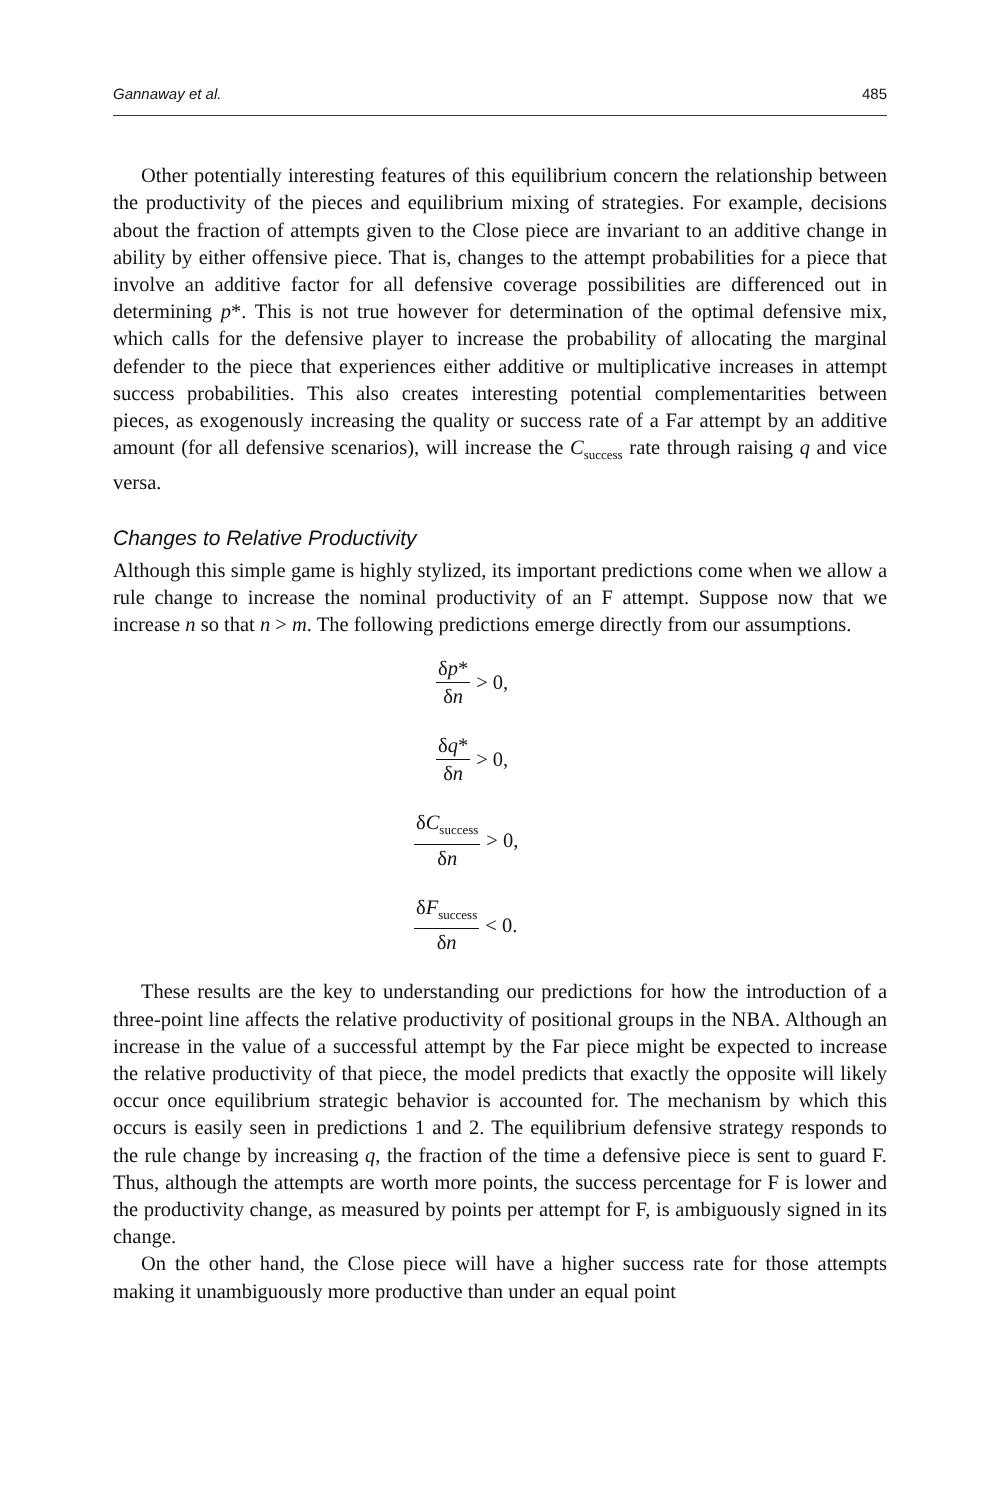Gannaway et al. 485
Other potentially interesting features of this equilibrium concern the relationship between the productivity of the pieces and equilibrium mixing of strategies. For example, decisions about the fraction of attempts given to the Close piece are invariant to an additive change in ability by either offensive piece. That is, changes to the attempt probabilities for a piece that involve an additive factor for all defensive coverage possibilities are differenced out in determining p*. This is not true however for determination of the optimal defensive mix, which calls for the defensive player to increase the probability of allocating the marginal defender to the piece that experiences either additive or multiplicative increases in attempt success probabilities. This also creates interesting potential complementarities between pieces, as exogenously increasing the quality or success rate of a Far attempt by an additive amount (for all defensive scenarios), will increase the C<sub>success</sub> rate through raising q and vice versa.
Changes to Relative Productivity
Although this simple game is highly stylized, its important predictions come when we allow a rule change to increase the nominal productivity of an F attempt. Suppose now that we increase n so that n > m. The following predictions emerge directly from our assumptions.
δp* δn > 0,
δq* δn > 0,
δC<sub>success</sub> δn > 0,
δF<sub>success</sub> δn < 0.
These results are the key to understanding our predictions for how the introduction of a three-point line affects the relative productivity of positional groups in the NBA. Although an increase in the value of a successful attempt by the Far piece might be expected to increase the relative productivity of that piece, the model predicts that exactly the opposite will likely occur once equilibrium strategic behavior is accounted for. The mechanism by which this occurs is easily seen in predictions 1 and 2. The equilibrium defensive strategy responds to the rule change by increasing q, the fraction of the time a defensive piece is sent to guard F. Thus, although the attempts are worth more points, the success percentage for F is lower and the productivity change, as measured by points per attempt for F, is ambiguously signed in its change.
On the other hand, the Close piece will have a higher success rate for those attempts making it unambiguously more productive than under an equal point